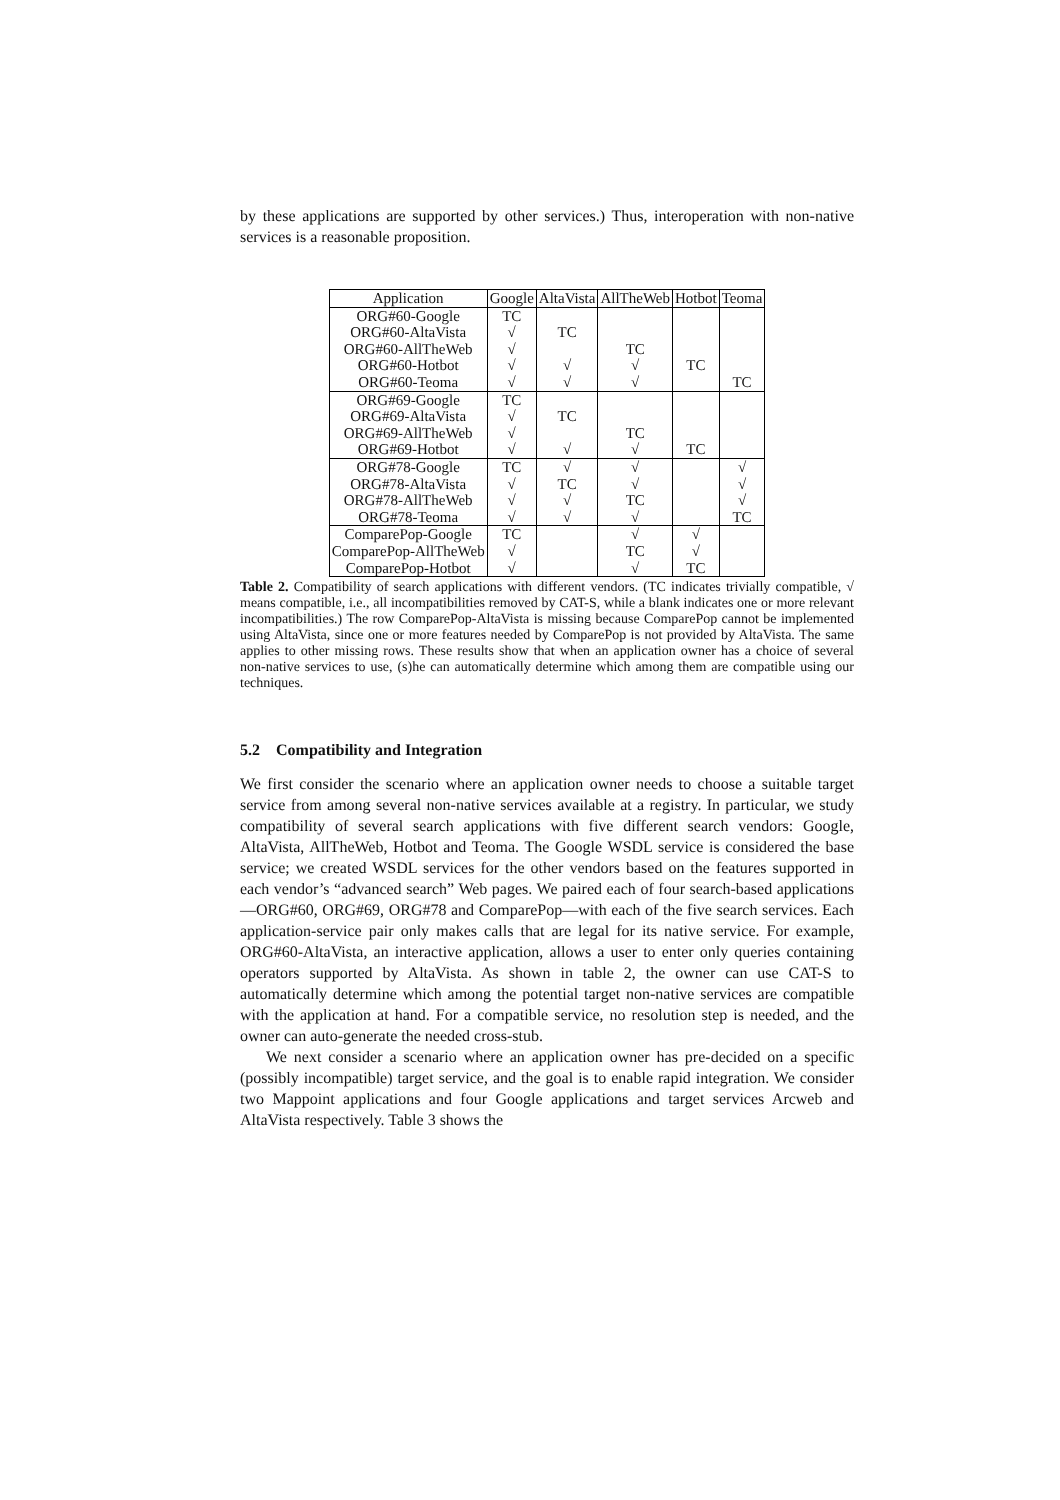by these applications are supported by other services.) Thus, interoperation with non-native services is a reasonable proposition.
| Application | Google | AltaVista | AllTheWeb | Hotbot | Teoma |
| --- | --- | --- | --- | --- | --- |
| ORG#60-Google | TC | | | | |
| ORG#60-AltaVista | √ | TC | | | |
| ORG#60-AllTheWeb | √ | | TC | | |
| ORG#60-Hotbot | √ | √ | √ | TC | |
| ORG#60-Teoma | √ | √ | √ | | TC |
| ORG#69-Google | TC | | | | |
| ORG#69-AltaVista | √ | TC | | | |
| ORG#69-AllTheWeb | √ | | TC | | |
| ORG#69-Hotbot | √ | √ | √ | TC | |
| ORG#78-Google | TC | √ | √ | | √ |
| ORG#78-AltaVista | √ | TC | √ | | √ |
| ORG#78-AllTheWeb | √ | √ | TC | | √ |
| ORG#78-Teoma | √ | √ | √ | | TC |
| ComparePop-Google | TC | | √ | √ | |
| ComparePop-AllTheWeb | √ | | TC | √ | |
| ComparePop-Hotbot | √ | | √ | TC | |
Table 2. Compatibility of search applications with different vendors. (TC indicates trivially compatible, √ means compatible, i.e., all incompatibilities removed by CAT-S, while a blank indicates one or more relevant incompatibilities.) The row ComparePop-AltaVista is missing because ComparePop cannot be implemented using AltaVista, since one or more features needed by ComparePop is not provided by AltaVista. The same applies to other missing rows. These results show that when an application owner has a choice of several non-native services to use, (s)he can automatically determine which among them are compatible using our techniques.
5.2 Compatibility and Integration
We first consider the scenario where an application owner needs to choose a suitable target service from among several non-native services available at a registry. In particular, we study compatibility of several search applications with five different search vendors: Google, AltaVista, AllTheWeb, Hotbot and Teoma. The Google WSDL service is considered the base service; we created WSDL services for the other vendors based on the features supported in each vendor’s “advanced search” Web pages. We paired each of four search-based applications—ORG#60, ORG#69, ORG#78 and ComparePop—with each of the five search services. Each application-service pair only makes calls that are legal for its native service. For example, ORG#60-AltaVista, an interactive application, allows a user to enter only queries containing operators supported by AltaVista. As shown in table 2, the owner can use CAT-S to automatically determine which among the potential target non-native services are compatible with the application at hand. For a compatible service, no resolution step is needed, and the owner can auto-generate the needed cross-stub.
We next consider a scenario where an application owner has pre-decided on a specific (possibly incompatible) target service, and the goal is to enable rapid integration. We consider two Mappoint applications and four Google applications and target services Arcweb and AltaVista respectively. Table 3 shows the